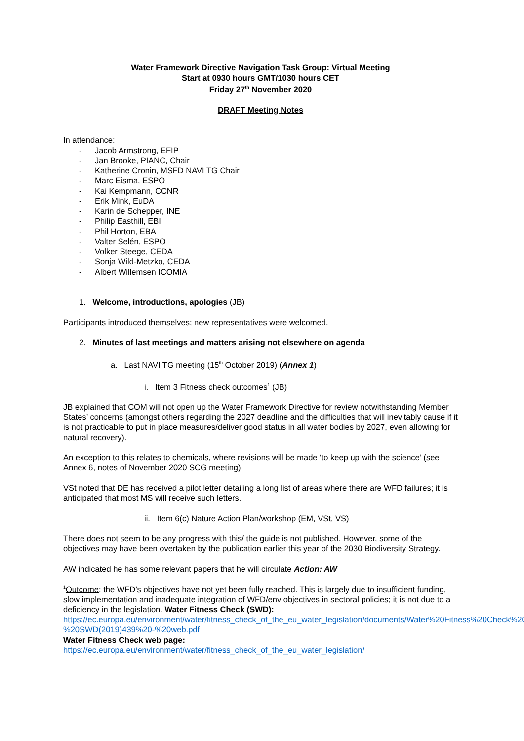Water Framework Directive Navigation Task Group: Virtual Meeting
Start at 0930 hours GMT/1030 hours CET
Friday 27<sup>th</sup> November 2020
DRAFT Meeting Notes
In attendance:
- Jacob Armstrong, EFIP
- Jan Brooke, PIANC, Chair
- Katherine Cronin, MSFD NAVI TG Chair
- Marc Eisma, ESPO
- Kai Kempmann, CCNR
- Erik Mink, EuDA
- Karin de Schepper, INE
- Philip Easthill, EBI
- Phil Horton, EBA
- Valter Selén, ESPO
- Volker Steege, CEDA
- Sonja Wild-Metzko, CEDA
- Albert Willemsen ICOMIA
1. Welcome, introductions, apologies (JB)
Participants introduced themselves; new representatives were welcomed.
2. Minutes of last meetings and matters arising not elsewhere on agenda
a. Last NAVI TG meeting (15<sup>th</sup> October 2019) (Annex 1)
i. Item 3 Fitness check outcomes<sup>1</sup> (JB)
JB explained that COM will not open up the Water Framework Directive for review notwithstanding Member States’ concerns (amongst others regarding the 2027 deadline and the difficulties that will inevitably cause if it is not practicable to put in place measures/deliver good status in all water bodies by 2027, even allowing for natural recovery).
An exception to this relates to chemicals, where revisions will be made ‘to keep up with the science’ (see Annex 6, notes of November 2020 SCG meeting)
VSt noted that DE has received a pilot letter detailing a long list of areas where there are WFD failures; it is anticipated that most MS will receive such letters.
ii. Item 6(c) Nature Action Plan/workshop (EM, VSt, VS)
There does not seem to be any progress with this/ the guide is not published. However, some of the objectives may have been overtaken by the publication earlier this year of the 2030 Biodiversity Strategy.
AW indicated he has some relevant papers that he will circulate Action: AW
<sup>1</sup> Outcome: the WFD’s objectives have not yet been fully reached. This is largely due to insufficient funding, slow implementation and inadequate integration of WFD/env objectives in sectoral policies; it is not due to a deficiency in the legislation. Water Fitness Check (SWD):
https://ec.europa.eu/environment/water/fitness_check_of_the_eu_water_legislation/documents/Water%20Fitness%20Check%20-%20SWD(2019)439%20-%20web.pdf
Water Fitness Check web page:
https://ec.europa.eu/environment/water/fitness_check_of_the_eu_water_legislation/